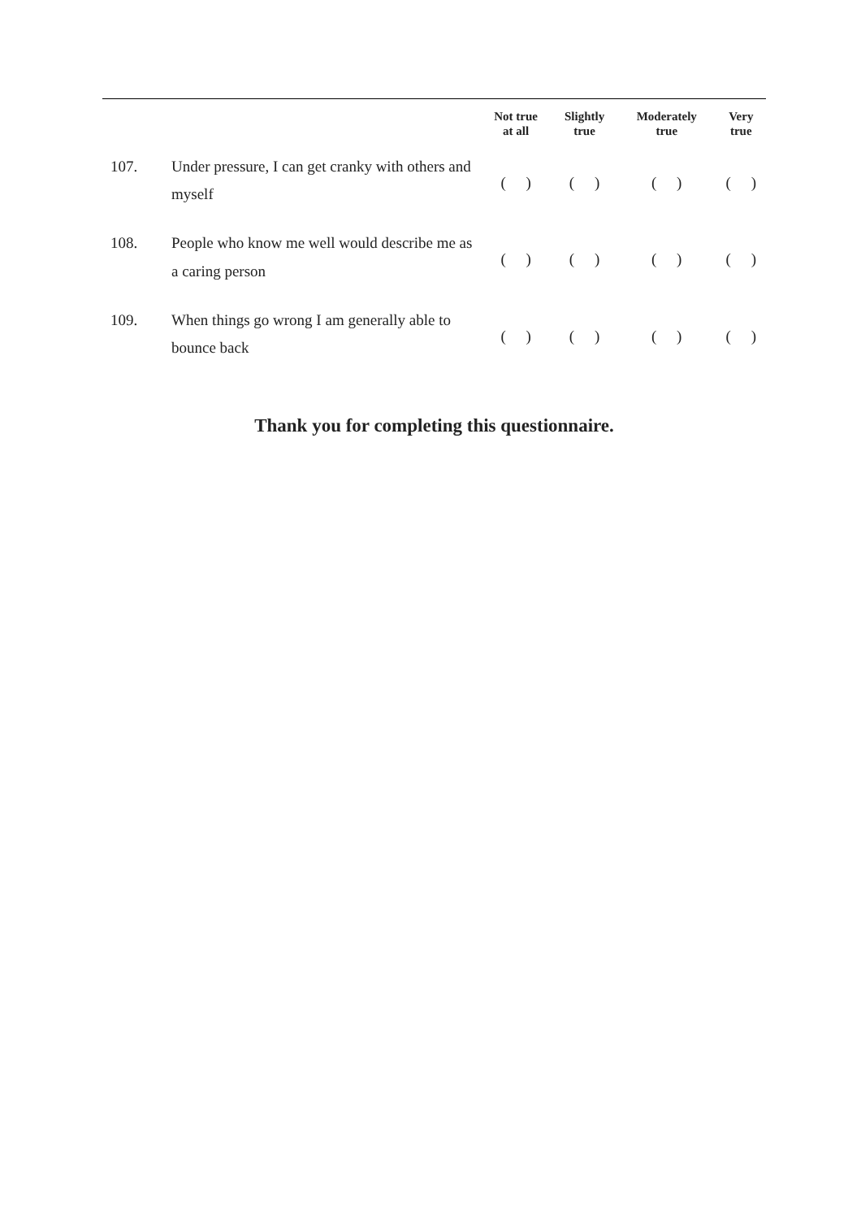| | | Not true at all | Slightly true | Moderately true | Very true |
| --- | --- | --- | --- | --- | --- |
| 107. | Under pressure, I can get cranky with others and myself | ( ) | ( ) | ( ) | ( ) |
| 108. | People who know me well would describe me as a caring person | ( ) | ( ) | ( ) | ( ) |
| 109. | When things go wrong I am generally able to bounce back | ( ) | ( ) | ( ) | ( ) |
Thank you for completing this questionnaire.